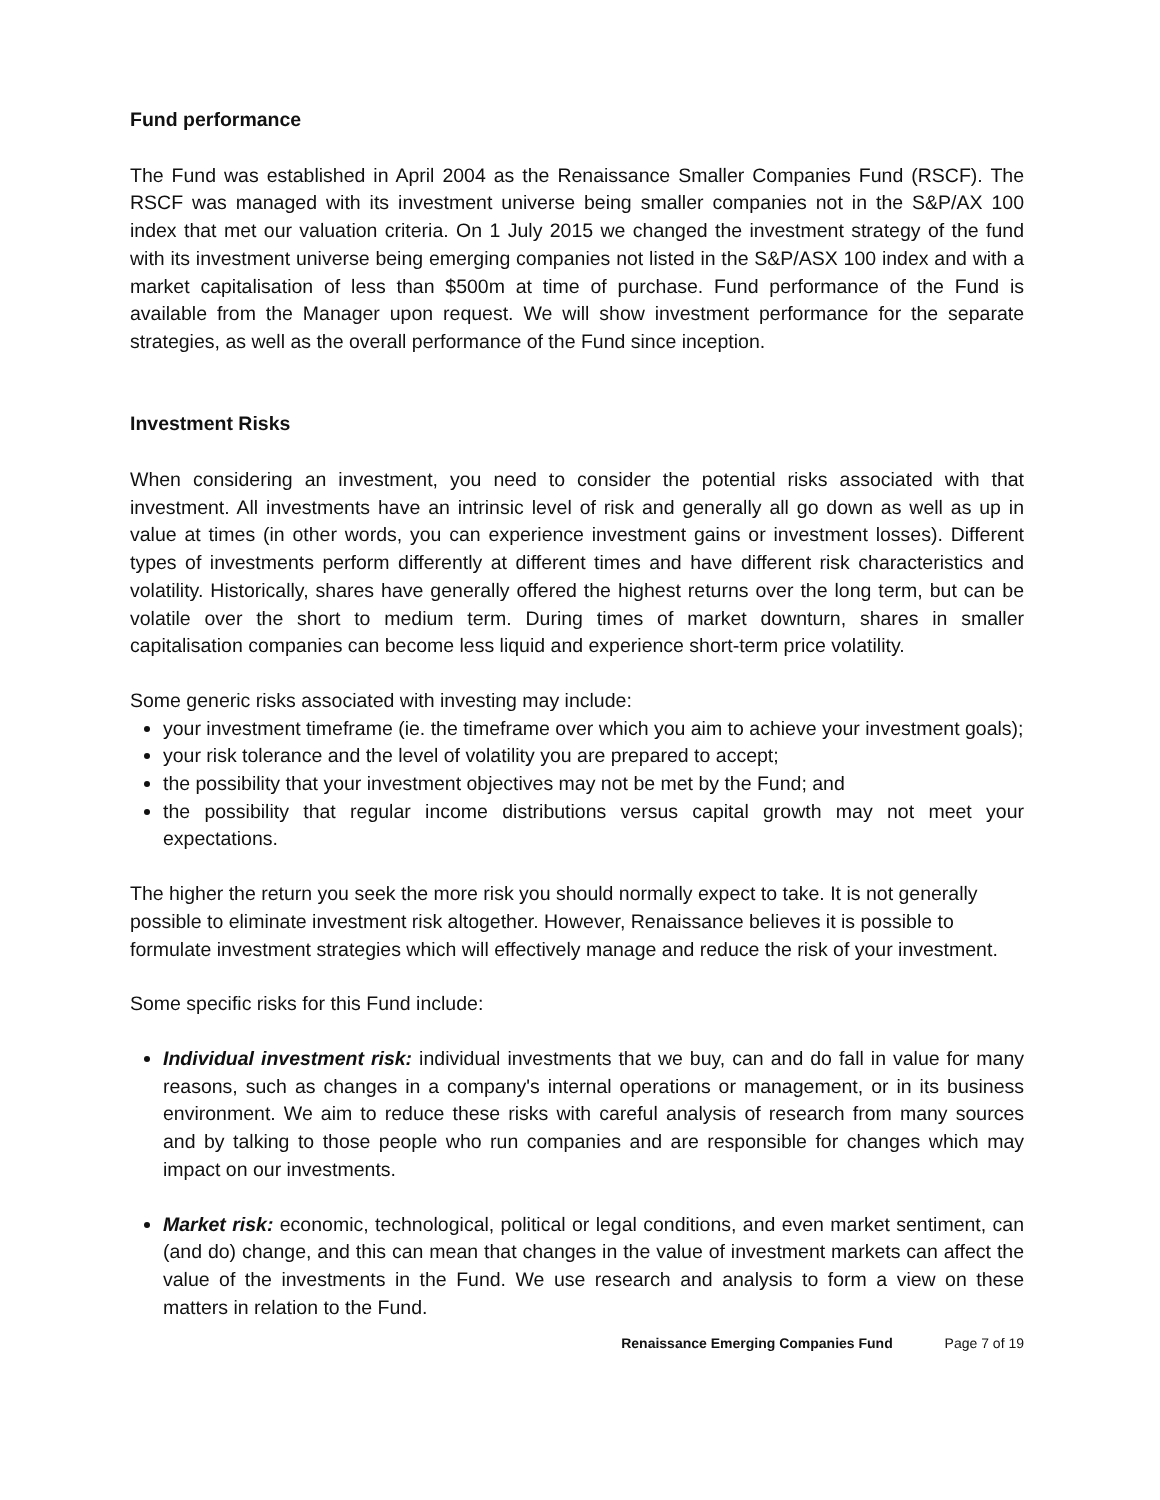Fund performance
The Fund was established in April 2004 as the Renaissance Smaller Companies Fund (RSCF). The RSCF was managed with its investment universe being smaller companies not in the S&P/AX 100 index that met our valuation criteria. On 1 July 2015 we changed the investment strategy of the fund with its investment universe being emerging companies not listed in the S&P/ASX 100 index and with a market capitalisation of less than $500m at time of purchase. Fund performance of the Fund is available from the Manager upon request. We will show investment performance for the separate strategies, as well as the overall performance of the Fund since inception.
Investment Risks
When considering an investment, you need to consider the potential risks associated with that investment. All investments have an intrinsic level of risk and generally all go down as well as up in value at times (in other words, you can experience investment gains or investment losses). Different types of investments perform differently at different times and have different risk characteristics and volatility. Historically, shares have generally offered the highest returns over the long term, but can be volatile over the short to medium term. During times of market downturn, shares in smaller capitalisation companies can become less liquid and experience short-term price volatility.
Some generic risks associated with investing may include:
your investment timeframe (ie. the timeframe over which you aim to achieve your investment goals);
your risk tolerance and the level of volatility you are prepared to accept;
the possibility that your investment objectives may not be met by the Fund; and
the possibility that regular income distributions versus capital growth may not meet your expectations.
The higher the return you seek the more risk you should normally expect to take. It is not generally possible to eliminate investment risk altogether. However, Renaissance believes it is possible to formulate investment strategies which will effectively manage and reduce the risk of your investment.
Some specific risks for this Fund include:
Individual investment risk: individual investments that we buy, can and do fall in value for many reasons, such as changes in a company's internal operations or management, or in its business environment. We aim to reduce these risks with careful analysis of research from many sources and by talking to those people who run companies and are responsible for changes which may impact on our investments.
Market risk: economic, technological, political or legal conditions, and even market sentiment, can (and do) change, and this can mean that changes in the value of investment markets can affect the value of the investments in the Fund. We use research and analysis to form a view on these matters in relation to the Fund.
Renaissance Emerging Companies Fund Page 7 of 19